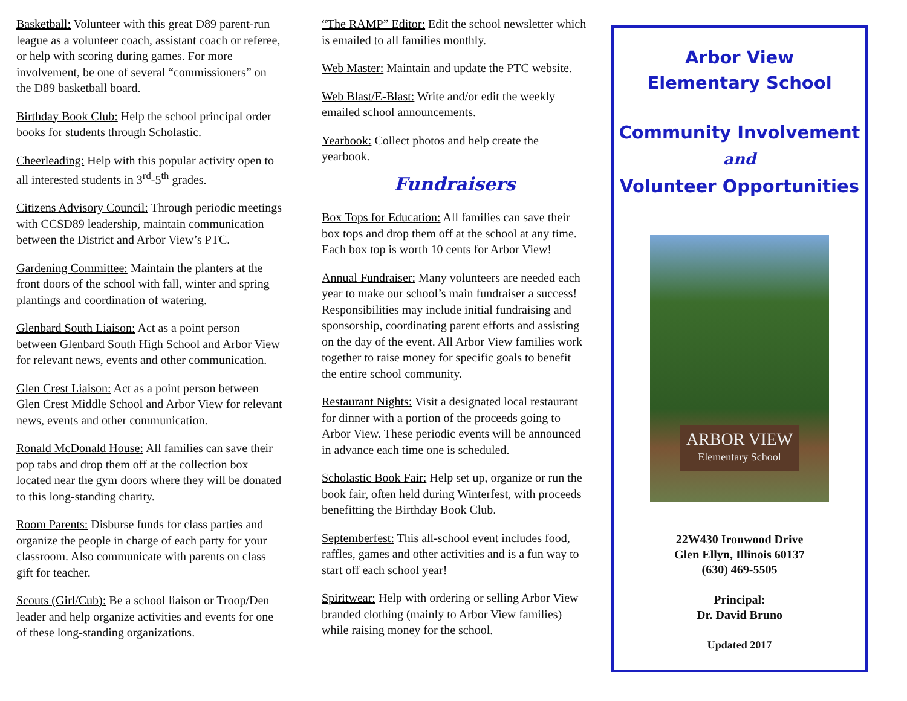Basketball: Volunteer with this great D89 parent-run league as a volunteer coach, assistant coach or referee, or help with scoring during games. For more involvement, be one of several “commissioners” on the D89 basketball board.
Birthday Book Club: Help the school principal order books for students through Scholastic.
Cheerleading: Help with this popular activity open to all interested students in 3<sup>rd</sup>-5<sup>th</sup> grades.
Citizens Advisory Council: Through periodic meetings with CCSD89 leadership, maintain communication between the District and Arbor View’s PTC.
Gardening Committee: Maintain the planters at the front doors of the school with fall, winter and spring plantings and coordination of watering.
Glenbard South Liaison: Act as a point person between Glenbard South High School and Arbor View for relevant news, events and other communication.
Glen Crest Liaison: Act as a point person between Glen Crest Middle School and Arbor View for relevant news, events and other communication.
Ronald McDonald House: All families can save their pop tabs and drop them off at the collection box located near the gym doors where they will be donated to this long-standing charity.
Room Parents: Disburse funds for class parties and organize the people in charge of each party for your classroom. Also communicate with parents on class gift for teacher.
Scouts (Girl/Cub): Be a school liaison or Troop/Den leader and help organize activities and events for one of these long-standing organizations.
“The RAMP” Editor: Edit the school newsletter which is emailed to all families monthly.
Web Master: Maintain and update the PTC website.
Web Blast/E-Blast: Write and/or edit the weekly emailed school announcements.
Yearbook: Collect photos and help create the yearbook.
Fundraisers
Box Tops for Education: All families can save their box tops and drop them off at the school at any time. Each box top is worth 10 cents for Arbor View!
Annual Fundraiser: Many volunteers are needed each year to make our school’s main fundraiser a success! Responsibilities may include initial fundraising and sponsorship, coordinating parent efforts and assisting on the day of the event. All Arbor View families work together to raise money for specific goals to benefit the entire school community.
Restaurant Nights: Visit a designated local restaurant for dinner with a portion of the proceeds going to Arbor View. These periodic events will be announced in advance each time one is scheduled.
Scholastic Book Fair: Help set up, organize or run the book fair, often held during Winterfest, with proceeds benefitting the Birthday Book Club.
Septemberfest: This all-school event includes food, raffles, games and other activities and is a fun way to start off each school year!
Spiritwear: Help with ordering or selling Arbor View branded clothing (mainly to Arbor View families) while raising money for the school.
Arbor View
Elementary School
Community Involvement
and
Volunteer Opportunities
ARBOR VIEW
Elementary School
22W430 Ironwood Drive
Glen Ellyn, Illinois 60137
(630) 469-5505
Principal:
Dr. David Bruno
Updated 2017